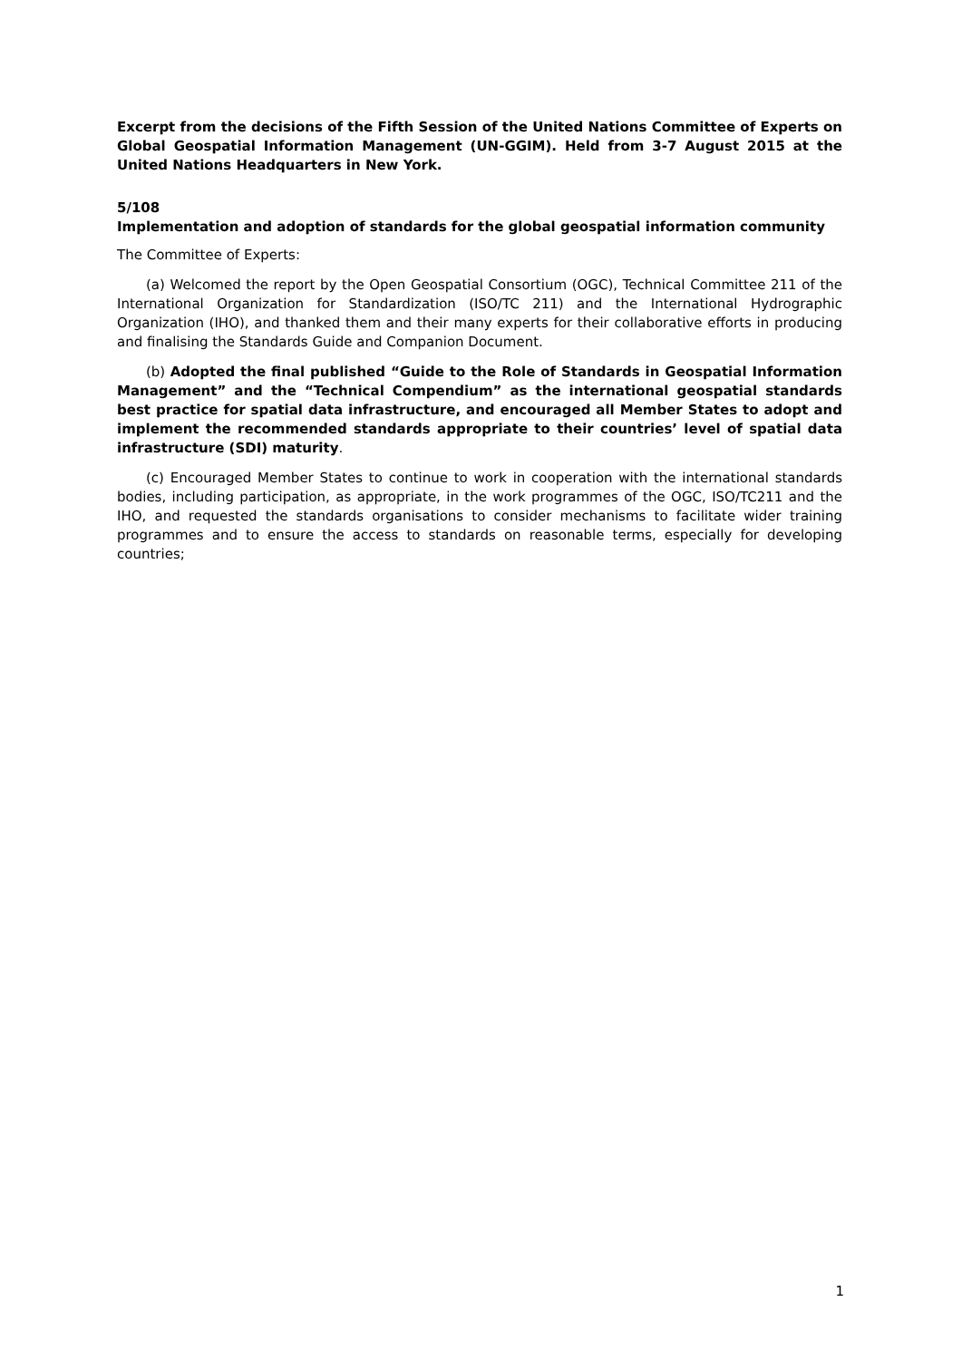Excerpt from the decisions of the Fifth Session of the United Nations Committee of Experts on Global Geospatial Information Management (UN-GGIM). Held from 3-7 August 2015 at the United Nations Headquarters in New York.
5/108
Implementation and adoption of standards for the global geospatial information community
The Committee of Experts:
(a) Welcomed the report by the Open Geospatial Consortium (OGC), Technical Committee 211 of the International Organization for Standardization (ISO/TC 211) and the International Hydrographic Organization (IHO), and thanked them and their many experts for their collaborative efforts in producing and finalising the Standards Guide and Companion Document.
(b) Adopted the final published “Guide to the Role of Standards in Geospatial Information Management” and the “Technical Compendium” as the international geospatial standards best practice for spatial data infrastructure, and encouraged all Member States to adopt and implement the recommended standards appropriate to their countries’ level of spatial data infrastructure (SDI) maturity.
(c) Encouraged Member States to continue to work in cooperation with the international standards bodies, including participation, as appropriate, in the work programmes of the OGC, ISO/TC211 and the IHO, and requested the standards organisations to consider mechanisms to facilitate wider training programmes and to ensure the access to standards on reasonable terms, especially for developing countries;
1